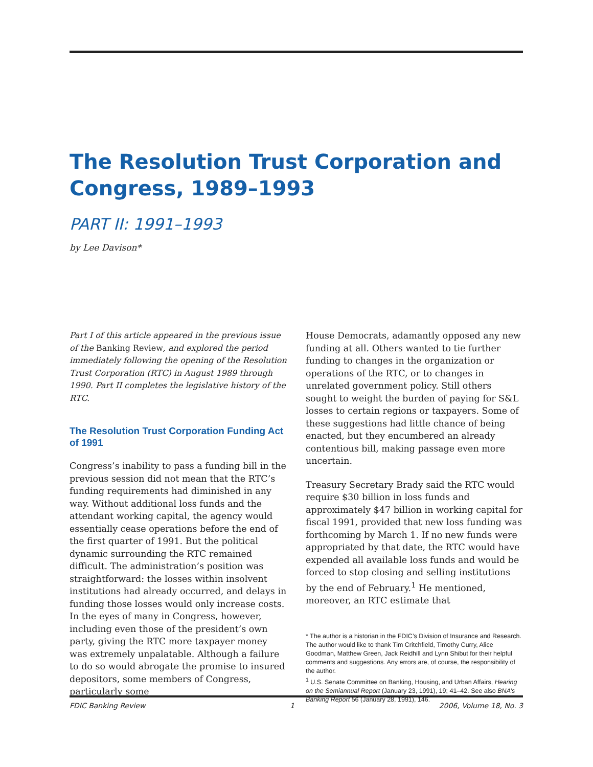The Resolution Trust Corporation and Congress, 1989–1993
PART II: 1991–1993
by Lee Davison*
Part I of this article appeared in the previous issue of the Banking Review, and explored the period immediately following the opening of the Resolution Trust Corporation (RTC) in August 1989 through 1990. Part II completes the legislative history of the RTC.
The Resolution Trust Corporation Funding Act of 1991
Congress’s inability to pass a funding bill in the previous session did not mean that the RTC’s funding requirements had diminished in any way. Without additional loss funds and the attendant working capital, the agency would essentially cease operations before the end of the first quarter of 1991. But the political dynamic surrounding the RTC remained difficult. The administration’s position was straightforward: the losses within insolvent institutions had already occurred, and delays in funding those losses would only increase costs. In the eyes of many in Congress, however, including even those of the president’s own party, giving the RTC more taxpayer money was extremely unpalatable. Although a failure to do so would abrogate the promise to insured depositors, some members of Congress, particularly some
House Democrats, adamantly opposed any new funding at all. Others wanted to tie further funding to changes in the organization or operations of the RTC, or to changes in unrelated government policy. Still others sought to weight the burden of paying for S&L losses to certain regions or taxpayers. Some of these suggestions had little chance of being enacted, but they encumbered an already contentious bill, making passage even more uncertain.
Treasury Secretary Brady said the RTC would require $30 billion in loss funds and approximately $47 billion in working capital for fiscal 1991, provided that new loss funding was forthcoming by March 1. If no new funds were appropriated by that date, the RTC would have expended all available loss funds and would be forced to stop closing and selling institutions by the end of February.<sup>1</sup> He mentioned, moreover, an RTC estimate that
* The author is a historian in the FDIC’s Division of Insurance and Research. The author would like to thank Tim Critchfield, Timothy Curry, Alice Goodman, Matthew Green, Jack Reidhill and Lynn Shibut for their helpful comments and suggestions. Any errors are, of course, the responsibility of the author.
<sup>1</sup> U.S. Senate Committee on Banking, Housing, and Urban Affairs, Hearing on the Semiannual Report (January 23, 1991), 19; 41–42. See also BNA’s Banking Report 56 (January 28, 1991), 146.
FDIC Banking Review 1 2006, Volume 18, No. 3